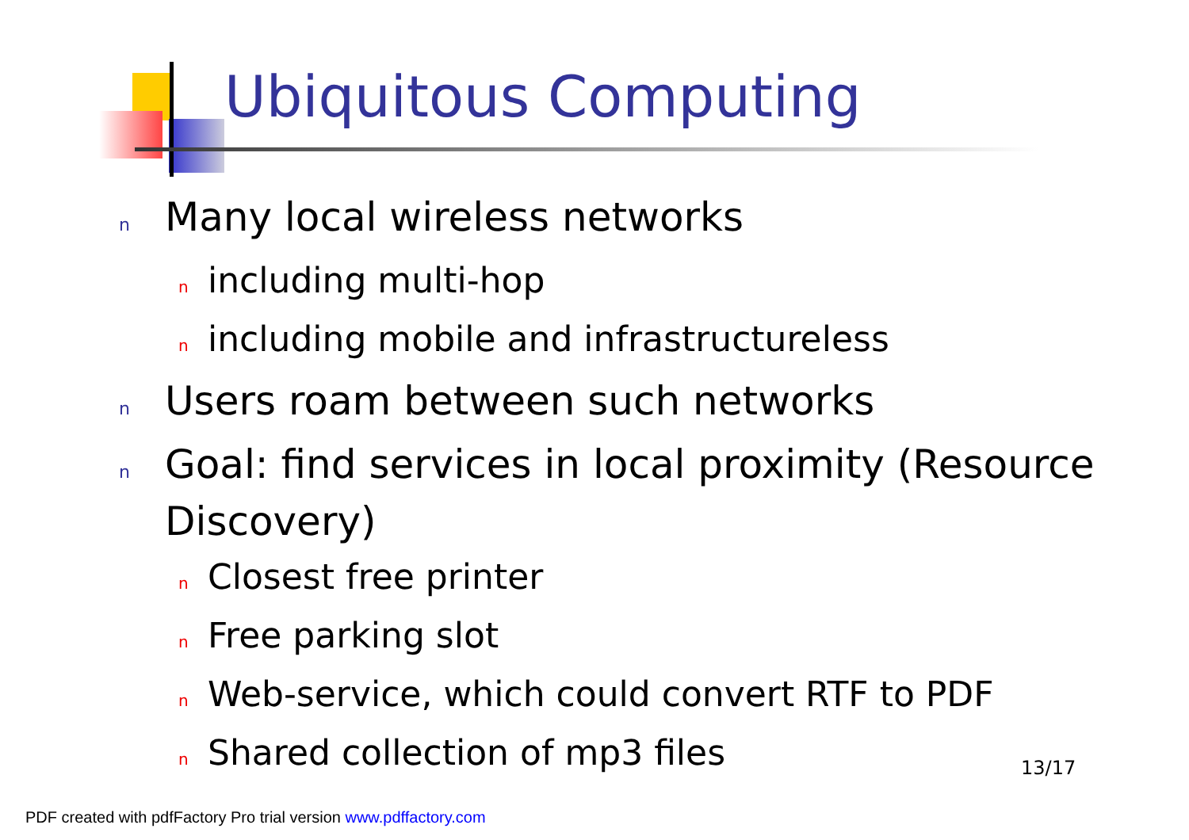Ubiquitous Computing
n Many local wireless networks
nincluding multi-hop
nincluding mobile and infrastructureless
n Users roam between such networks
n Goal: find services in local proximity (Resource Discovery)
n Closest free printer
n Free parking slot
n Web-service, which could convert RTF to PDF
n Shared collection of mp3 files
13/17
PDF created with pdfFactory Pro trial version www.pdffactory.com